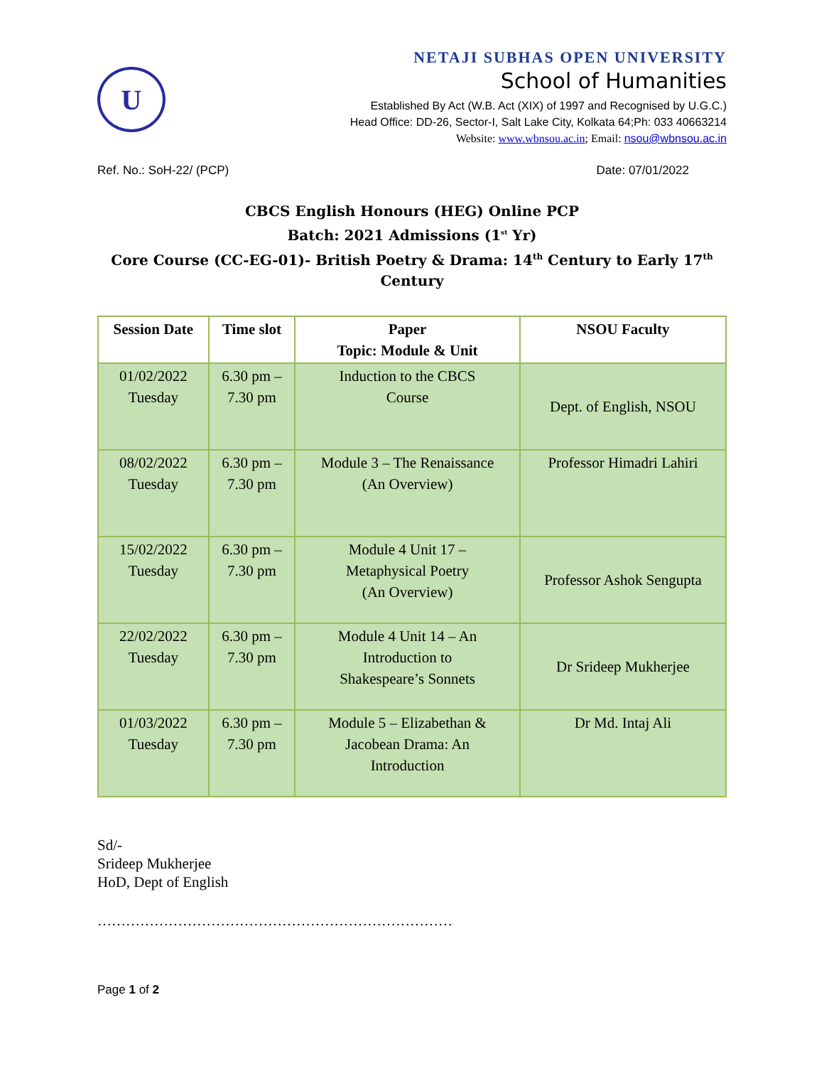U
NETAJI SUBHAS OPEN UNIVERSITY
School of Humanities
Established By Act (W.B. Act (XIX) of 1997 and Recognised by U.G.C.)
Head Office: DD-26, Sector-I, Salt Lake City, Kolkata 64;Ph: 033 40663214
Website: www.wbnsou.ac.in; Email: nsou@wbnsou.ac.in
Ref. No.: SoH-22/ (PCP) Date: 07/01/2022
CBCS English Honours (HEG) Online PCP
Batch: 2021 Admissions (1<sup>st</sup> Yr)
Core Course (CC-EG-01)- British Poetry & Drama: 14<sup>th</sup> Century to Early 17<sup>th</sup> Century
| Session Date | Time slot | Paper Topic: Module & Unit | NSOU Faculty |
| --- | --- | --- | --- |
| 01/02/2022 Tuesday | 6.30 pm – 7.30 pm | Induction to the CBCS Course | Dept. of English, NSOU |
| 08/02/2022 Tuesday | 6.30 pm – 7.30 pm | Module 3 – The Renaissance (An Overview) | Professor Himadri Lahiri |
| 15/02/2022 Tuesday | 6.30 pm – 7.30 pm | Module 4 Unit 17 – Metaphysical Poetry (An Overview) | Professor Ashok Sengupta |
| 22/02/2022 Tuesday | 6.30 pm – 7.30 pm | Module 4 Unit 14 – An Introduction to Shakespeare’s Sonnets | Dr Srideep Mukherjee |
| 01/03/2022 Tuesday | 6.30 pm – 7.30 pm | Module 5 – Elizabethan & Jacobean Drama: An Introduction | Dr Md. Intaj Ali |
Sd/-
Srideep Mukherjee
HoD, Dept of English
…………………………………………………………………
Page 1 of 2